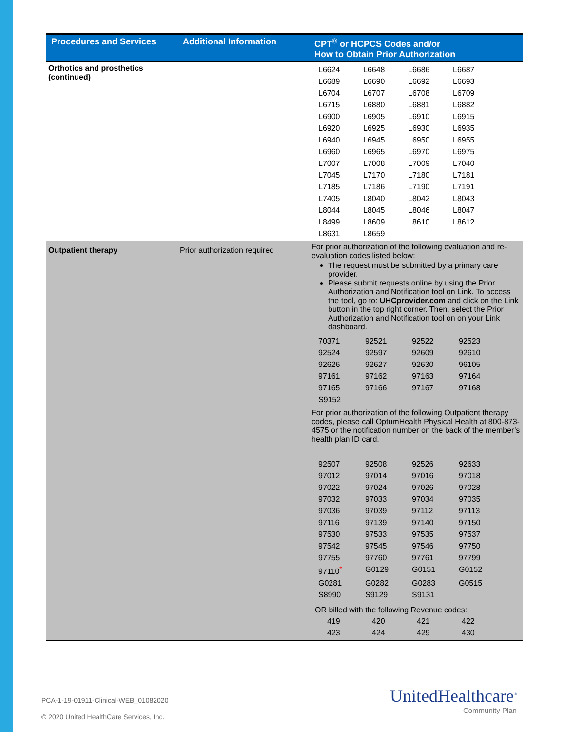| Procedures and Services | Additional Information | CPT<sup>®</sup> or HCPCS Codes and/or How to Obtain Prior Authorization |
| --- | --- | --- |
| Orthotics and prosthetics (continued) | | / L6624 / L6648 / L6686 / L6687 / / L6689 / L6690 / L6692 / L6693 / / L6704 / L6707 / L6708 / L6709 / / L6715 / L6880 / L6881 / L6882 / / L6900 / L6905 / L6910 / L6915 / / L6920 / L6925 / L6930 / L6935 / / L6940 / L6945 / L6950 / L6955 / / L6960 / L6965 / L6970 / L6975 / / L7007 / L7008 / L7009 / L7040 / / L7045 / L7170 / L7180 / L7181 / / L7185 / L7186 / L7190 / L7191 / / L7405 / L8040 / L8042 / L8043 / / L8044 / L8045 / L8046 / L8047 / / L8499 / L8609 / L8610 / L8612 / / L8631 / L8659 / / / |
| Outpatient therapy | Prior authorization required | For prior authorization of the following evaluation and re-evaluation codes listed below: The request must be submitted by a primary care provider. Please submit requests online by using the Prior Authorization and Notification tool on Link. To access the tool, go to: UHCprovider.com and click on the Link button in the top right corner. Then, select the Prior Authorization and Notification tool on on your Link dashboard. / 70371 / 92521 / 92522 / 92523 / / 92524 / 92597 / 92609 / 92610 / / 92626 / 92627 / 92630 / 96105 / / 97161 / 97162 / 97163 / 97164 / / 97165 / 97166 / 97167 / 97168 / / S9152 / / / / For prior authorization of the following Outpatient therapy codes, please call OptumHealth Physical Health at 800-873-4575 or the notification number on the back of the member’s health plan ID card. / 92507 / 92508 / 92526 / 92633 / / 97012 / 97014 / 97016 / 97018 / / 97022 / 97024 / 97026 / 97028 / / 97032 / 97033 / 97034 / 97035 / / 97036 / 97039 / 97112 / 97113 / / 97116 / 97139 / 97140 / 97150 / / 97530 / 97533 / 97535 / 97537 / / 97542 / 97545 / 97546 / 97750 / / 97755 / 97760 / 97761 / 97799 / / 97110<sup>*</sup> / G0129 / G0151 / G0152 / / G0281 / G0282 / G0283 / G0515 / / S8990 / S9129 / S9131 / / OR billed with the following Revenue codes: / 419 / 420 / 421 / 422 / / 423 / 424 / 429 / 430 / |
PCA-1-19-01911-Clinical-WEB_01082020
© 2020 United HealthCare Services, Inc.
UnitedHealthcare<sup>®</sup>
Community Plan